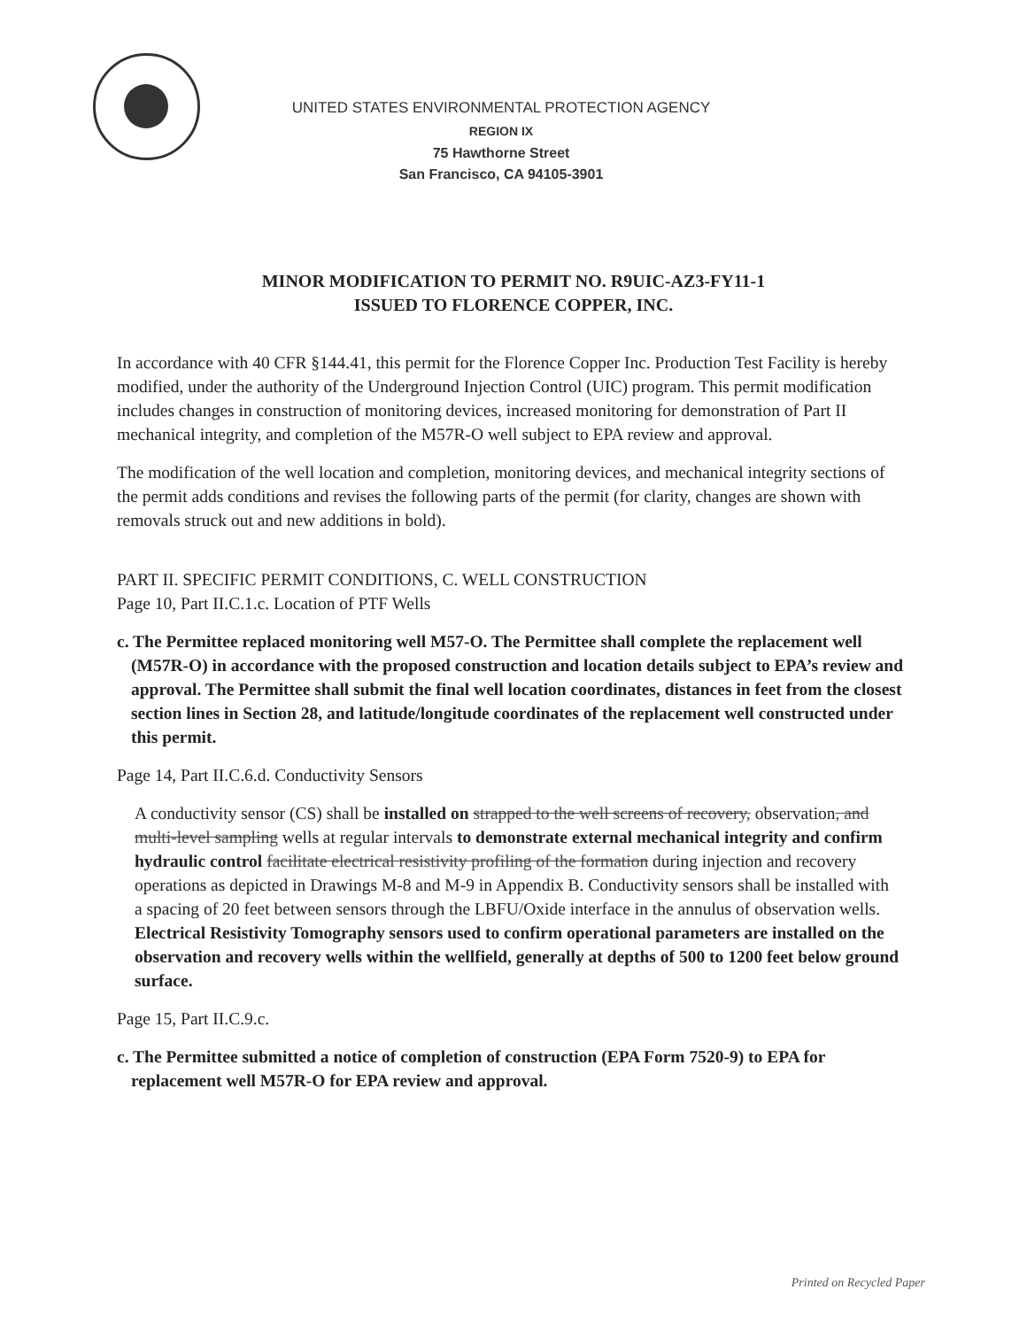UNITED STATES ENVIRONMENTAL PROTECTION AGENCY
REGION IX
75 Hawthorne Street
San Francisco, CA 94105-3901
MINOR MODIFICATION TO PERMIT NO. R9UIC-AZ3-FY11-1
ISSUED TO FLORENCE COPPER, INC.
In accordance with 40 CFR §144.41, this permit for the Florence Copper Inc. Production Test Facility is hereby modified, under the authority of the Underground Injection Control (UIC) program. This permit modification includes changes in construction of monitoring devices, increased monitoring for demonstration of Part II mechanical integrity, and completion of the M57R-O well subject to EPA review and approval.
The modification of the well location and completion, monitoring devices, and mechanical integrity sections of the permit adds conditions and revises the following parts of the permit (for clarity, changes are shown with removals struck out and new additions in bold).
PART II. SPECIFIC PERMIT CONDITIONS, C. WELL CONSTRUCTION
Page 10, Part II.C.1.c. Location of PTF Wells
c. The Permittee replaced monitoring well M57-O. The Permittee shall complete the replacement well (M57R-O) in accordance with the proposed construction and location details subject to EPA’s review and approval. The Permittee shall submit the final well location coordinates, distances in feet from the closest section lines in Section 28, and latitude/longitude coordinates of the replacement well constructed under this permit.
Page 14, Part II.C.6.d. Conductivity Sensors
A conductivity sensor (CS) shall be installed on strapped to the well screens of recovery, observation, and multi-level sampling wells at regular intervals to demonstrate external mechanical integrity and confirm hydraulic control facilitate electrical resistivity profiling of the formation during injection and recovery operations as depicted in Drawings M-8 and M-9 in Appendix B. Conductivity sensors shall be installed with a spacing of 20 feet between sensors through the LBFU/Oxide interface in the annulus of observation wells. Electrical Resistivity Tomography sensors used to confirm operational parameters are installed on the observation and recovery wells within the wellfield, generally at depths of 500 to 1200 feet below ground surface.
Page 15, Part II.C.9.c.
c. The Permittee submitted a notice of completion of construction (EPA Form 7520-9) to EPA for replacement well M57R-O for EPA review and approval.
Printed on Recycled Paper